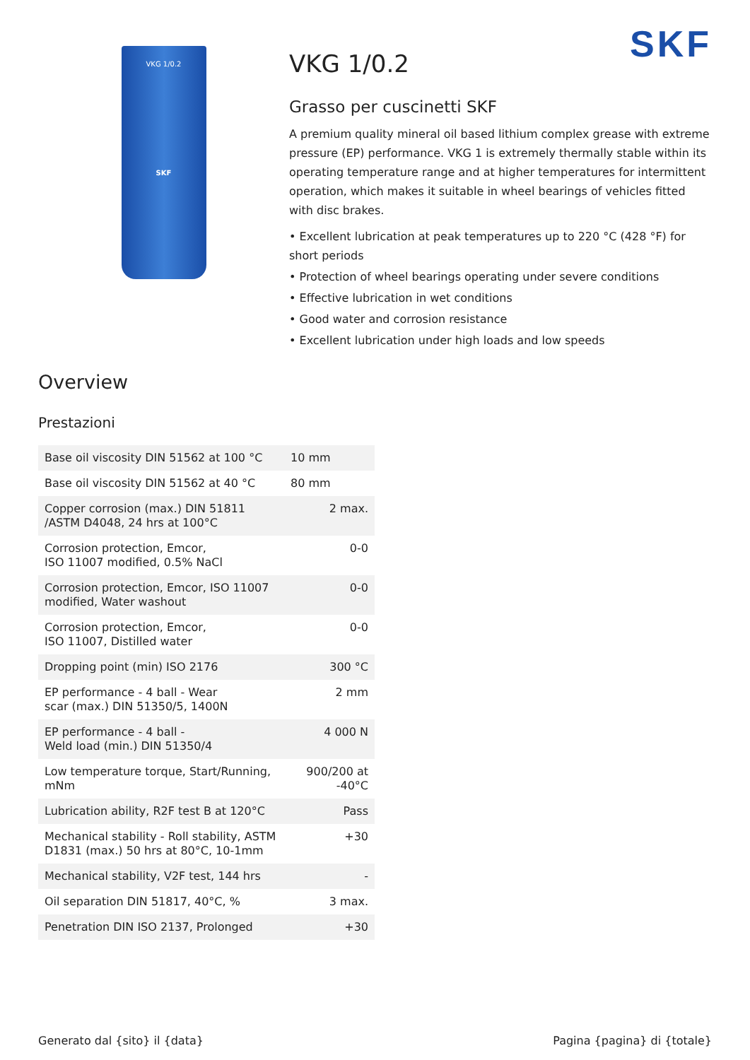VKG 1/0.2
SKF
SKF
VKG 1/0.2
Grasso per cuscinetti SKF
A premium quality mineral oil based lithium complex grease with extreme pressure (EP) performance. VKG 1 is extremely thermally stable within its operating temperature range and at higher temperatures for intermittent operation, which makes it suitable in wheel bearings of vehicles fitted with disc brakes.
• Excellent lubrication at peak temperatures up to 220 °C (428 °F) for short periods
• Protection of wheel bearings operating under severe conditions
• Effective lubrication in wet conditions
• Good water and corrosion resistance
• Excellent lubrication under high loads and low speeds
Overview
Prestazioni
| Base oil viscosity DIN 51562 at 100 °C | 10 mm |
| Base oil viscosity DIN 51562 at 40 °C | 80 mm |
| Copper corrosion (max.) DIN 51811 /ASTM D4048, 24 hrs at 100°C | 2 max. |
| Corrosion protection, Emcor, ISO 11007 modified, 0.5% NaCl | 0-0 |
| Corrosion protection, Emcor, ISO 11007 modified, Water washout | 0-0 |
| Corrosion protection, Emcor, ISO 11007, Distilled water | 0-0 |
| Dropping point (min) ISO 2176 | 300 °C |
| EP performance - 4 ball - Wear scar (max.) DIN 51350/5, 1400N | 2 mm |
| EP performance - 4 ball - Weld load (min.) DIN 51350/4 | 4 000 N |
| Low temperature torque, Start/Running, mNm | 900/200 at -40°C |
| Lubrication ability, R2F test B at 120°C | Pass |
| Mechanical stability - Roll stability, ASTM D1831 (max.) 50 hrs at 80°C, 10-1mm | +30 |
| Mechanical stability, V2F test, 144 hrs | - |
| Oil separation DIN 51817, 40°C, % | 3 max. |
| Penetration DIN ISO 2137, Prolonged | +30 |
Generato dal {sito} il {data} Pagina {pagina} di {totale}